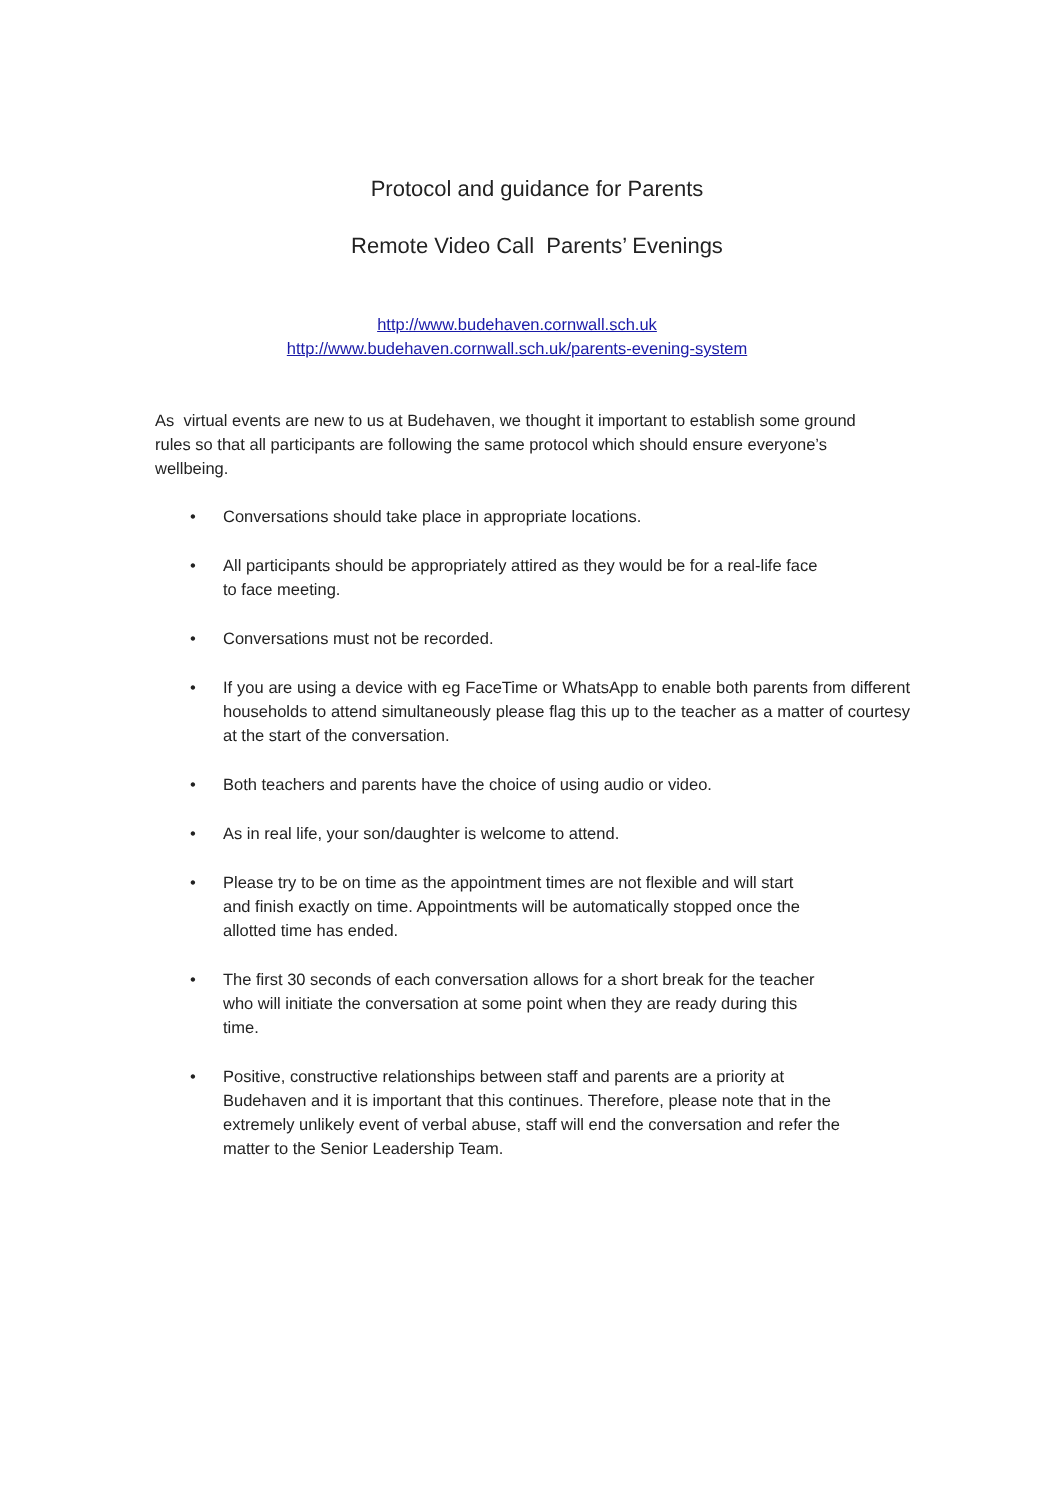Protocol and guidance for Parents
Remote Video Call Parents’ Evenings
http://www.budehaven.cornwall.sch.uk
http://www.budehaven.cornwall.sch.uk/parents-evening-system
As virtual events are new to us at Budehaven, we thought it important to establish some ground rules so that all participants are following the same protocol which should ensure everyone’s wellbeing.
• Conversations should take place in appropriate locations.
• All participants should be appropriately attired as they would be for a real-life face
to face meeting.
• Conversations must not be recorded.
• If you are using a device with eg FaceTime or WhatsApp to enable both parents from different households to attend simultaneously please flag this up to the teacher as a matter of courtesy at the start of the conversation.
• Both teachers and parents have the choice of using audio or video.
• As in real life, your son/daughter is welcome to attend.
• Please try to be on time as the appointment times are not flexible and will start
and finish exactly on time. Appointments will be automatically stopped once the
allotted time has ended.
• The first 30 seconds of each conversation allows for a short break for the teacher
who will initiate the conversation at some point when they are ready during this
time.
• Positive, constructive relationships between staff and parents are a priority at
Budehaven and it is important that this continues. Therefore, please note that in the
extremely unlikely event of verbal abuse, staff will end the conversation and refer the
matter to the Senior Leadership Team.